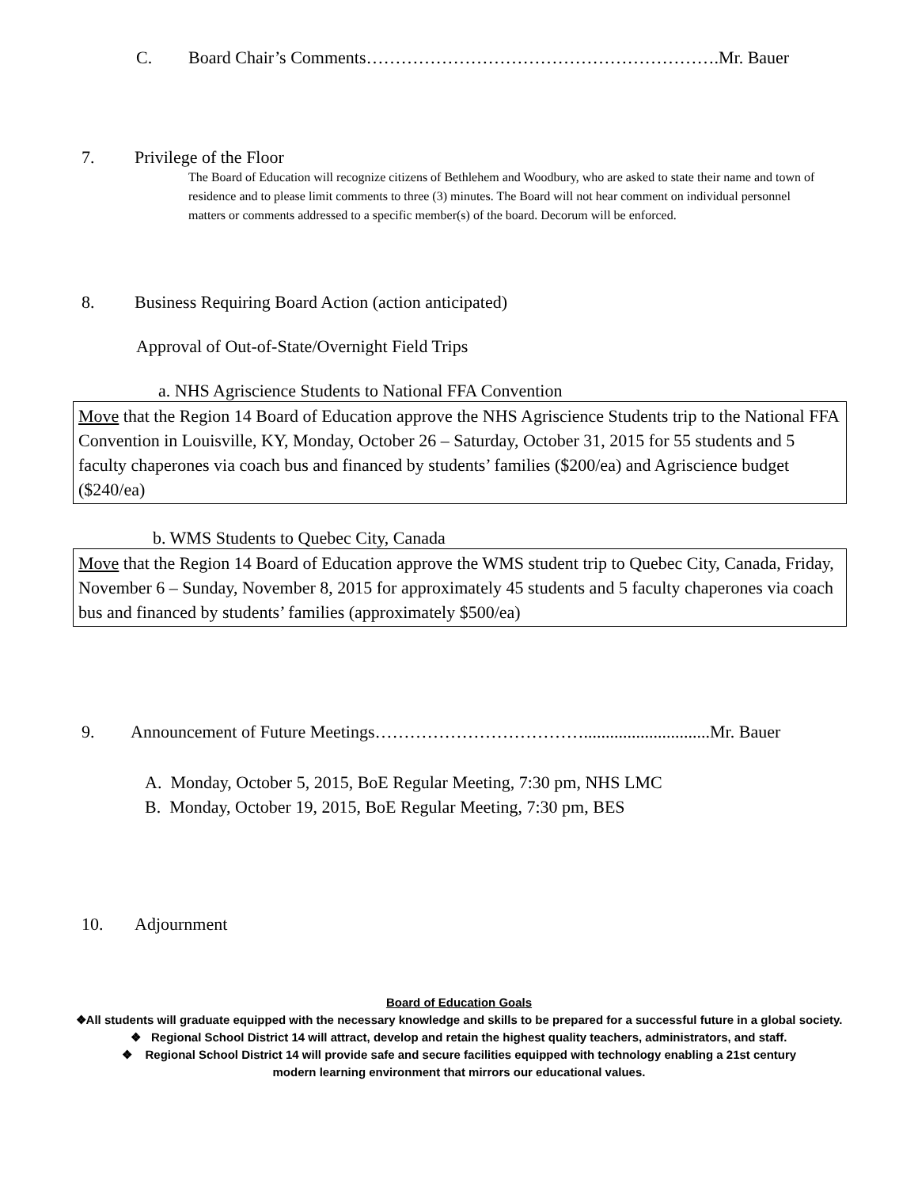C. Board Chair’s Comments…………………………………………………….Mr. Bauer
7. Privilege of the Floor
The Board of Education will recognize citizens of Bethlehem and Woodbury, who are asked to state their name and town of residence and to please limit comments to three (3) minutes. The Board will not hear comment on individual personnel matters or comments addressed to a specific member(s) of the board. Decorum will be enforced.
8. Business Requiring Board Action (action anticipated)
Approval of Out-of-State/Overnight Field Trips
a. NHS Agriscience Students to National FFA Convention
Move that the Region 14 Board of Education approve the NHS Agriscience Students trip to the National FFA Convention in Louisville, KY, Monday, October 26 – Saturday, October 31, 2015 for 55 students and 5 faculty chaperones via coach bus and financed by students’ families ($200/ea) and Agriscience budget ($240/ea)
b. WMS Students to Quebec City, Canada
Move that the Region 14 Board of Education approve the WMS student trip to Quebec City, Canada, Friday, November 6 – Sunday, November 8, 2015 for approximately 45 students and 5 faculty chaperones via coach bus and financed by students’ families (approximately $500/ea)
9. Announcement of Future Meetings……………………………….............................Mr. Bauer
A. Monday, October 5, 2015, BoE Regular Meeting, 7:30 pm, NHS LMC
B. Monday, October 19, 2015, BoE Regular Meeting, 7:30 pm, BES
10. Adjournment
Board of Education Goals
❖All students will graduate equipped with the necessary knowledge and skills to be prepared for a successful future in a global society.
❖ Regional School District 14 will attract, develop and retain the highest quality teachers, administrators, and staff.
❖ Regional School District 14 will provide safe and secure facilities equipped with technology enabling a 21st century
modern learning environment that mirrors our educational values.